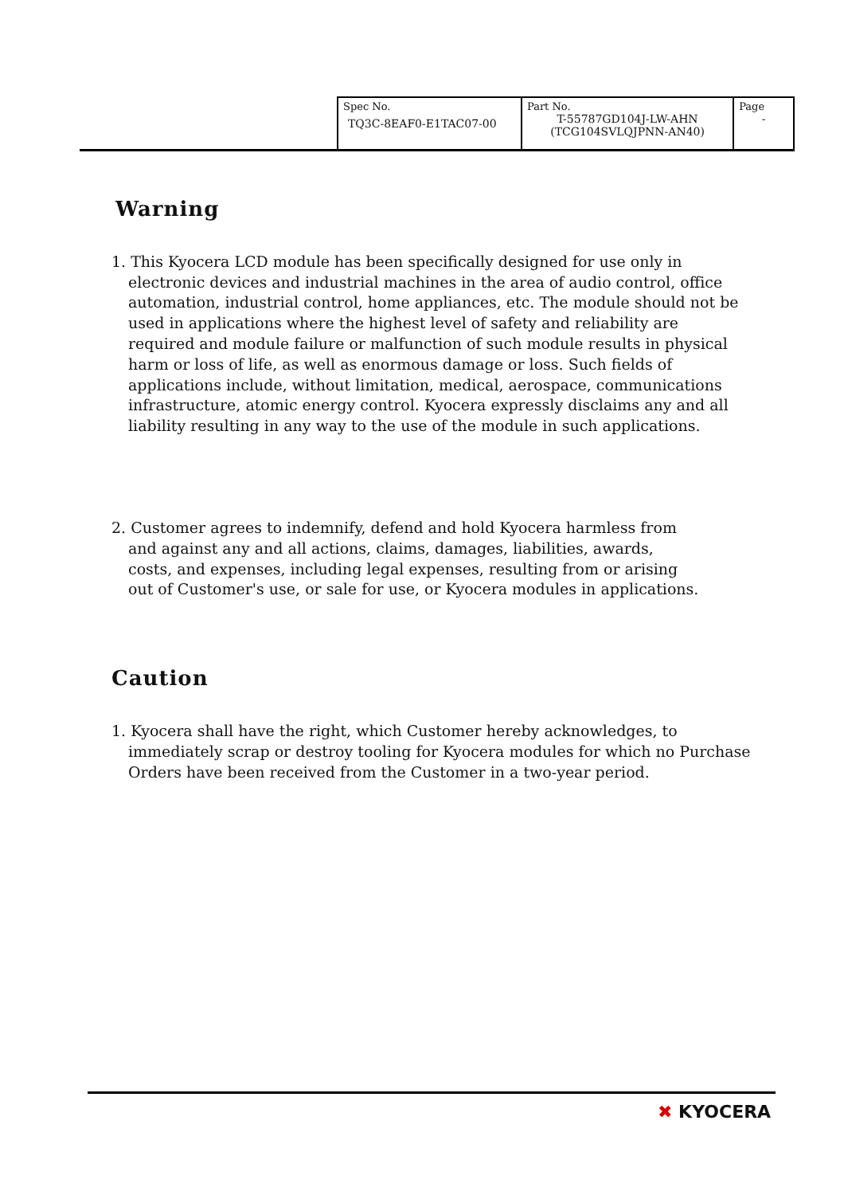| Spec No. TQ3C-8EAF0-E1TAC07-00 | Part No. T-55787GD104J-LW-AHN (TCG104SVLQJPNN-AN40) | Page - |
Warning
1. This Kyocera LCD module has been specifically designed for use only in electronic devices and industrial machines in the area of audio control, office automation, industrial control, home appliances, etc. The module should not be used in applications where the highest level of safety and reliability are required and module failure or malfunction of such module results in physical harm or loss of life, as well as enormous damage or loss. Such fields of applications include, without limitation, medical, aerospace, communications infrastructure, atomic energy control. Kyocera expressly disclaims any and all liability resulting in any way to the use of the module in such applications.
2. Customer agrees to indemnify, defend and hold Kyocera harmless from and against any and all actions, claims, damages, liabilities, awards, costs, and expenses, including legal expenses, resulting from or arising out of Customer's use, or sale for use, or Kyocera modules in applications.
Caution
1. Kyocera shall have the right, which Customer hereby acknowledges, to immediately scrap or destroy tooling for Kyocera modules for which no Purchase Orders have been received from the Customer in a two-year period.
✖ KYOCERA